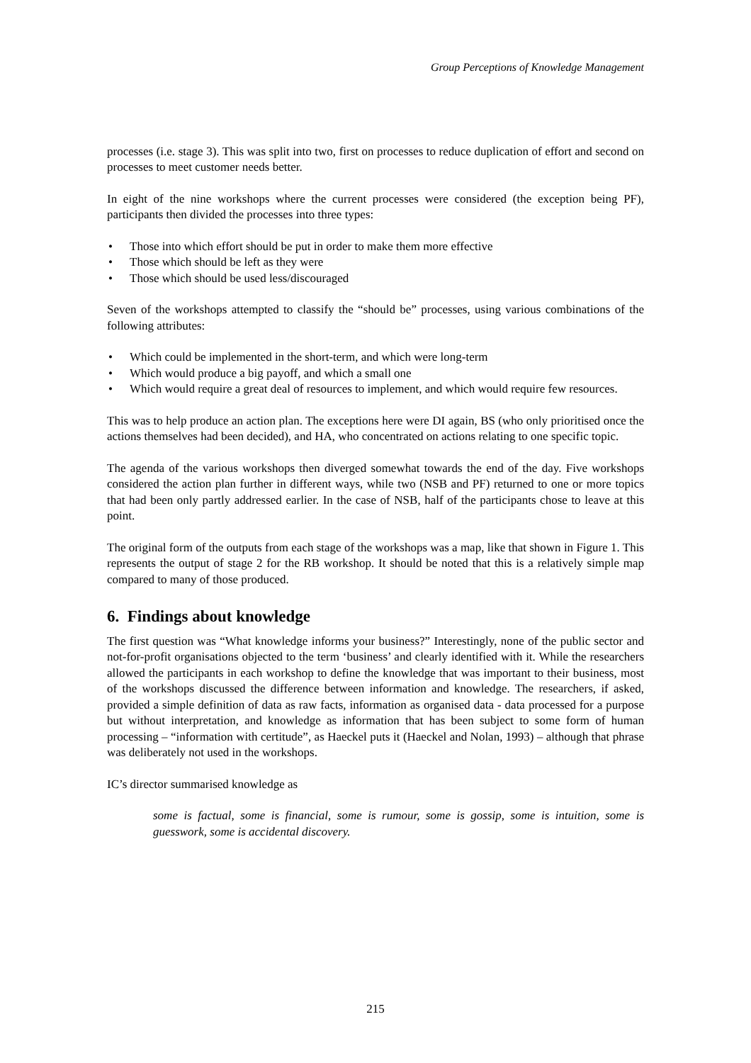Group Perceptions of Knowledge Management
processes (i.e. stage 3). This was split into two, first on processes to reduce duplication of effort and second on processes to meet customer needs better.
In eight of the nine workshops where the current processes were considered (the exception being PF), participants then divided the processes into three types:
• Those into which effort should be put in order to make them more effective
• Those which should be left as they were
• Those which should be used less/discouraged
Seven of the workshops attempted to classify the “should be” processes, using various combinations of the following attributes:
• Which could be implemented in the short-term, and which were long-term
• Which would produce a big payoff, and which a small one
• Which would require a great deal of resources to implement, and which would require few resources.
This was to help produce an action plan. The exceptions here were DI again, BS (who only prioritised once the actions themselves had been decided), and HA, who concentrated on actions relating to one specific topic.
The agenda of the various workshops then diverged somewhat towards the end of the day. Five workshops considered the action plan further in different ways, while two (NSB and PF) returned to one or more topics that had been only partly addressed earlier. In the case of NSB, half of the participants chose to leave at this point.
The original form of the outputs from each stage of the workshops was a map, like that shown in Figure 1. This represents the output of stage 2 for the RB workshop. It should be noted that this is a relatively simple map compared to many of those produced.
6. Findings about knowledge
The first question was “What knowledge informs your business?” Interestingly, none of the public sector and not-for-profit organisations objected to the term ‘business’ and clearly identified with it. While the researchers allowed the participants in each workshop to define the knowledge that was important to their business, most of the workshops discussed the difference between information and knowledge. The researchers, if asked, provided a simple definition of data as raw facts, information as organised data - data processed for a purpose but without interpretation, and knowledge as information that has been subject to some form of human processing – “information with certitude”, as Haeckel puts it (Haeckel and Nolan, 1993) – although that phrase was deliberately not used in the workshops.
IC’s director summarised knowledge as
some is factual, some is financial, some is rumour, some is gossip, some is intuition, some is guesswork, some is accidental discovery.
215